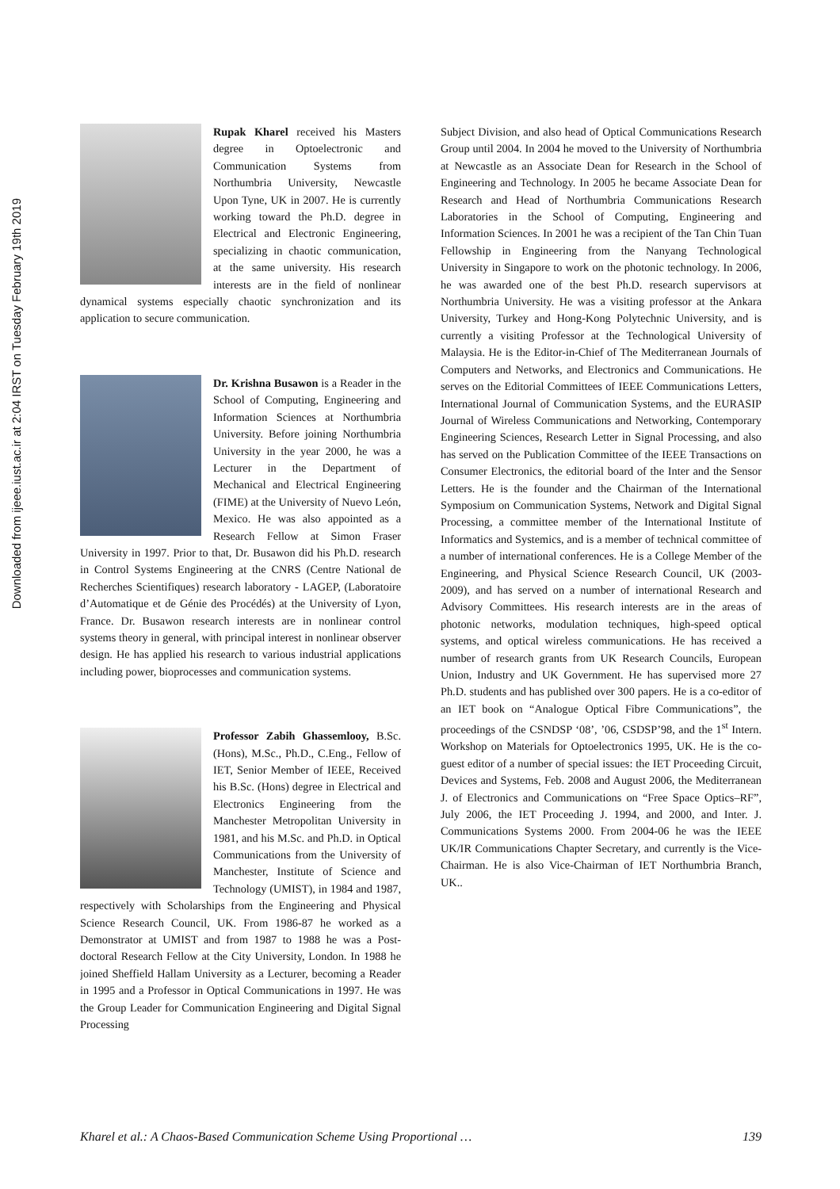Downloaded from ijeee.iust.ac.ir at 2:04 IRST on Tuesday February 19th 2019
Rupak Kharel received his Masters degree in Optoelectronic and Communication Systems from Northumbria University, Newcastle Upon Tyne, UK in 2007. He is currently working toward the Ph.D. degree in Electrical and Electronic Engineering, specializing in chaotic communication, at the same university. His research interests are in the field of nonlinear dynamical systems especially chaotic synchronization and its application to secure communication.
Dr. Krishna Busawon is a Reader in the School of Computing, Engineering and Information Sciences at Northumbria University. Before joining Northumbria University in the year 2000, he was a Lecturer in the Department of Mechanical and Electrical Engineering (FIME) at the University of Nuevo León, Mexico. He was also appointed as a Research Fellow at Simon Fraser University in 1997. Prior to that, Dr. Busawon did his Ph.D. research in Control Systems Engineering at the CNRS (Centre National de Recherches Scientifiques) research laboratory - LAGEP, (Laboratoire d’Automatique et de Génie des Procédés) at the University of Lyon, France. Dr. Busawon research interests are in nonlinear control systems theory in general, with principal interest in nonlinear observer design. He has applied his research to various industrial applications including power, bioprocesses and communication systems.
Professor Zabih Ghassemlooy, B.Sc. (Hons), M.Sc., Ph.D., C.Eng., Fellow of IET, Senior Member of IEEE, Received his B.Sc. (Hons) degree in Electrical and Electronics Engineering from the Manchester Metropolitan University in 1981, and his M.Sc. and Ph.D. in Optical Communications from the University of Manchester, Institute of Science and Technology (UMIST), in 1984 and 1987, respectively with Scholarships from the Engineering and Physical Science Research Council, UK. From 1986-87 he worked as a Demonstrator at UMIST and from 1987 to 1988 he was a Post-doctoral Research Fellow at the City University, London. In 1988 he joined Sheffield Hallam University as a Lecturer, becoming a Reader in 1995 and a Professor in Optical Communications in 1997. He was the Group Leader for Communication Engineering and Digital Signal Processing
Subject Division, and also head of Optical Communications Research Group until 2004. In 2004 he moved to the University of Northumbria at Newcastle as an Associate Dean for Research in the School of Engineering and Technology. In 2005 he became Associate Dean for Research and Head of Northumbria Communications Research Laboratories in the School of Computing, Engineering and Information Sciences. In 2001 he was a recipient of the Tan Chin Tuan Fellowship in Engineering from the Nanyang Technological University in Singapore to work on the photonic technology. In 2006, he was awarded one of the best Ph.D. research supervisors at Northumbria University. He was a visiting professor at the Ankara University, Turkey and Hong-Kong Polytechnic University, and is currently a visiting Professor at the Technological University of Malaysia. He is the Editor-in-Chief of The Mediterranean Journals of Computers and Networks, and Electronics and Communications. He serves on the Editorial Committees of IEEE Communications Letters, International Journal of Communication Systems, and the EURASIP Journal of Wireless Communications and Networking, Contemporary Engineering Sciences, Research Letter in Signal Processing, and also has served on the Publication Committee of the IEEE Transactions on Consumer Electronics, the editorial board of the Inter and the Sensor Letters. He is the founder and the Chairman of the International Symposium on Communication Systems, Network and Digital Signal Processing, a committee member of the International Institute of Informatics and Systemics, and is a member of technical committee of a number of international conferences. He is a College Member of the Engineering, and Physical Science Research Council, UK (2003-2009), and has served on a number of international Research and Advisory Committees. His research interests are in the areas of photonic networks, modulation techniques, high-speed optical systems, and optical wireless communications. He has received a number of research grants from UK Research Councils, European Union, Industry and UK Government. He has supervised more 27 Ph.D. students and has published over 300 papers. He is a co-editor of an IET book on “Analogue Optical Fibre Communications”, the proceedings of the CSNDSP ‘08’, ’06, CSDSP’98, and the 1<sup>st</sup> Intern. Workshop on Materials for Optoelectronics 1995, UK. He is the co-guest editor of a number of special issues: the IET Proceeding Circuit, Devices and Systems, Feb. 2008 and August 2006, the Mediterranean J. of Electronics and Communications on “Free Space Optics–RF”, July 2006, the IET Proceeding J. 1994, and 2000, and Inter. J. Communications Systems 2000. From 2004-06 he was the IEEE UK/IR Communications Chapter Secretary, and currently is the Vice-Chairman. He is also Vice-Chairman of IET Northumbria Branch, UK..
Kharel et al.: A Chaos-Based Communication Scheme Using Proportional … 139